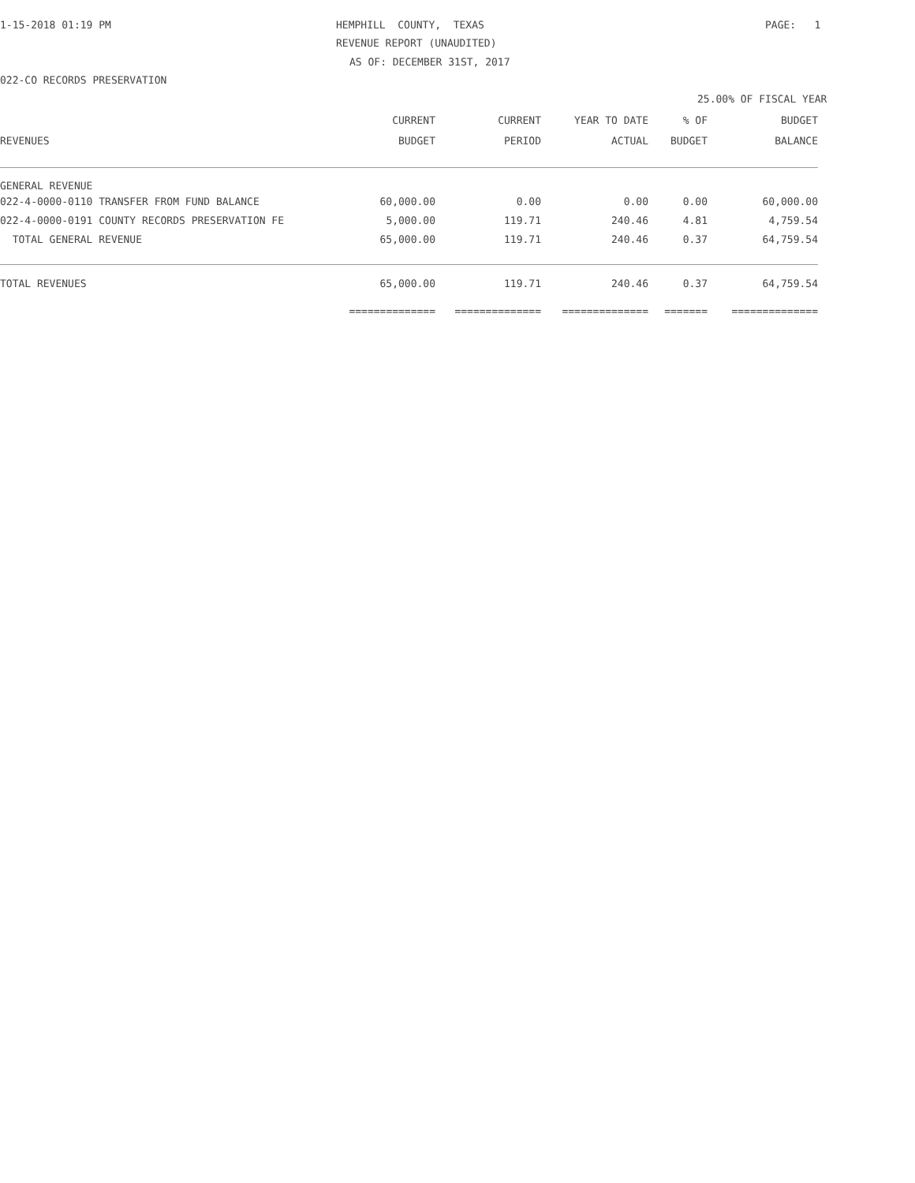1-15-2018 01:19 PM
HEMPHILL COUNTY, TEXAS
PAGE: 1
REVENUE REPORT (UNAUDITED)
AS OF: DECEMBER 31ST, 2017
022-CO RECORDS PRESERVATION
25.00% OF FISCAL YEAR
| REVENUES | CURRENT BUDGET | CURRENT PERIOD | YEAR TO DATE ACTUAL | % OF BUDGET | BUDGET BALANCE |
| --- | --- | --- | --- | --- | --- |
| GENERAL REVENUE | | | | | |
| 022-4-0000-0110 TRANSFER FROM FUND BALANCE | 60,000.00 | 0.00 | 0.00 | 0.00 | 60,000.00 |
| 022-4-0000-0191 COUNTY RECORDS PRESERVATION FE | 5,000.00 | 119.71 | 240.46 | 4.81 | 4,759.54 |
| TOTAL GENERAL REVENUE | 65,000.00 | 119.71 | 240.46 | 0.37 | 64,759.54 |
| TOTAL REVENUES | 65,000.00 | 119.71 | 240.46 | 0.37 | 64,759.54 |
| | ============== | ============== | ============== | ======= | ============== |